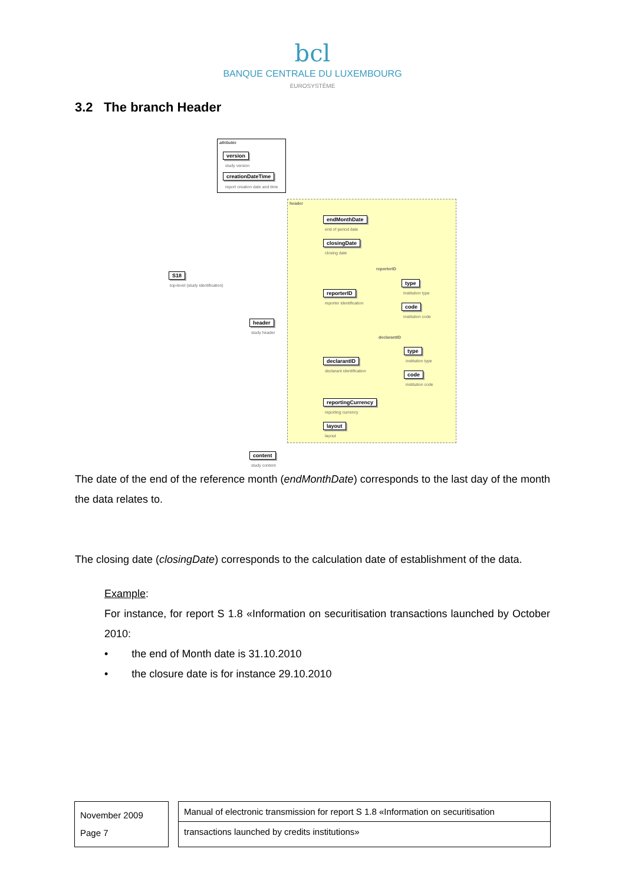bcl
BANQUE CENTRALE DU LUXEMBOURG
EUROSYSTÈME
3.2 The branch Header
attributes
version
study version
creationDateTime
report creation date and time
S18
top-level (study identification)
header
endMonthDate
end of period date
closingDate
closing date
reporterID
reporterID
reporter identification
type
institution type
code
institution code
header
study header
declarantID
declarantID
declarant identification
type
institution type
code
institution code
reportingCurrency
reporting currency
layout
layout
content
study content
The date of the end of the reference month (endMonthDate) corresponds to the last day of the month the data relates to.
The closing date (closingDate) corresponds to the calculation date of establishment of the data.
Example:
For instance, for report S 1.8 «Information on securitisation transactions launched by October 2010:
• the end of Month date is 31.10.2010
• the closure date is for instance 29.10.2010
November 2009
Page 7
Manual of electronic transmission for report S 1.8 «Information on securitisation
transactions launched by credits institutions»